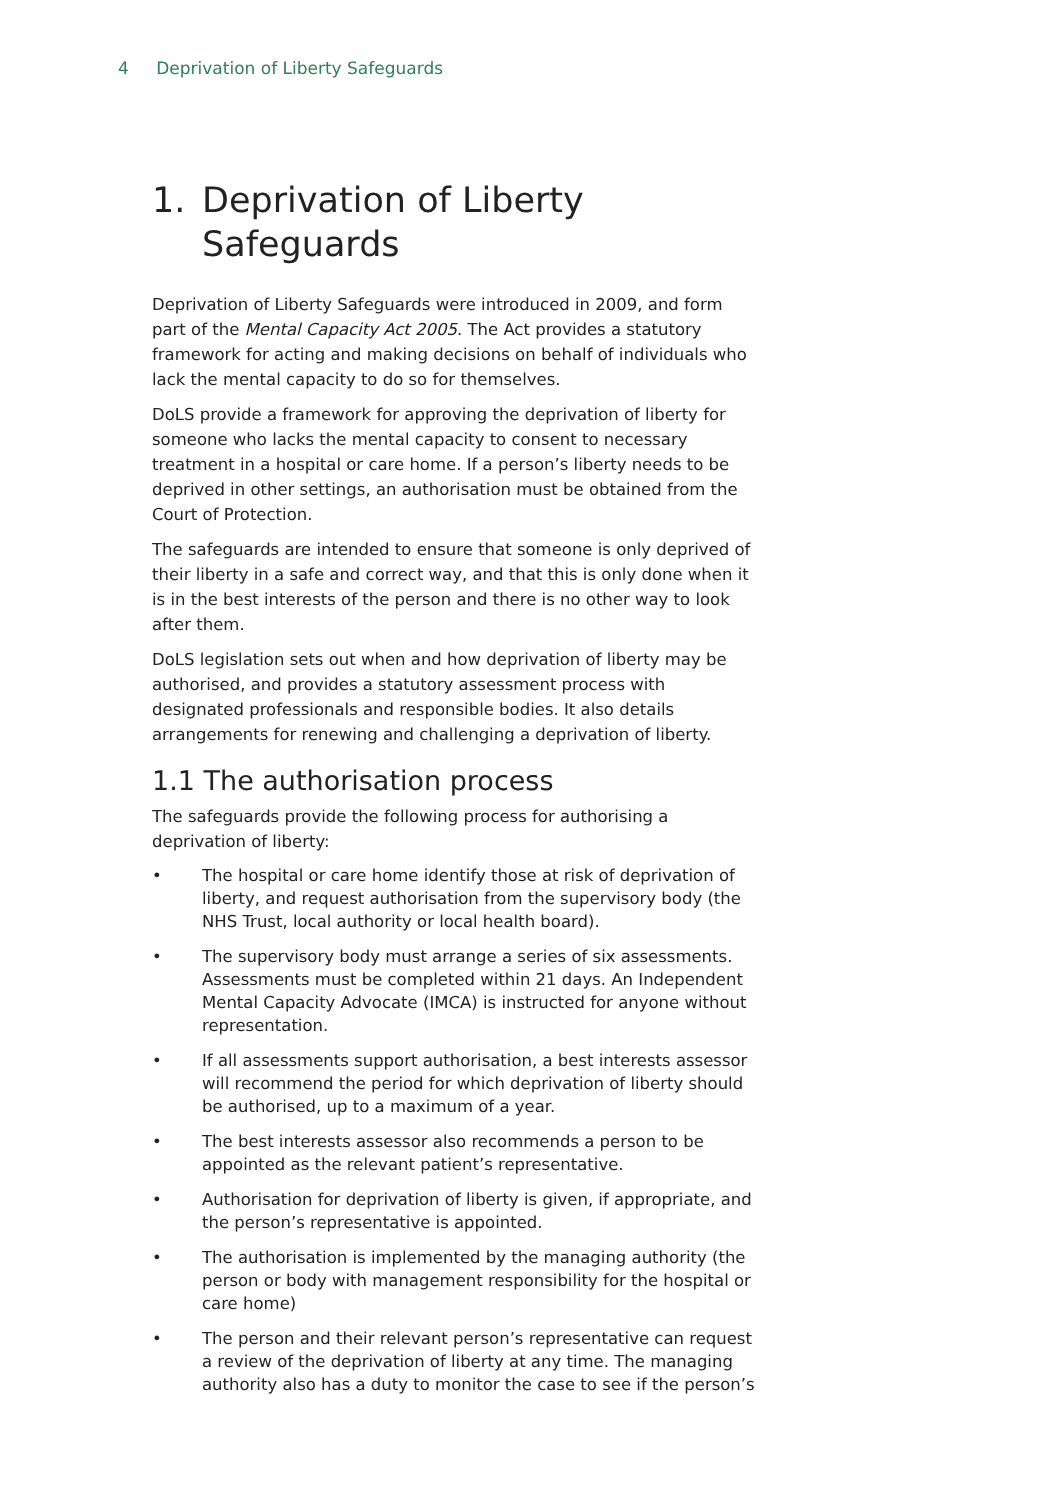4 Deprivation of Liberty Safeguards
1. Deprivation of Liberty
Safeguards
Deprivation of Liberty Safeguards were introduced in 2009, and form part of the Mental Capacity Act 2005. The Act provides a statutory framework for acting and making decisions on behalf of individuals who lack the mental capacity to do so for themselves.
DoLS provide a framework for approving the deprivation of liberty for someone who lacks the mental capacity to consent to necessary treatment in a hospital or care home. If a person’s liberty needs to be deprived in other settings, an authorisation must be obtained from the Court of Protection.
The safeguards are intended to ensure that someone is only deprived of their liberty in a safe and correct way, and that this is only done when it is in the best interests of the person and there is no other way to look after them.
DoLS legislation sets out when and how deprivation of liberty may be authorised, and provides a statutory assessment process with designated professionals and responsible bodies. It also details arrangements for renewing and challenging a deprivation of liberty.
1.1 The authorisation process
The safeguards provide the following process for authorising a deprivation of liberty:
• The hospital or care home identify those at risk of deprivation of liberty, and request authorisation from the supervisory body (the NHS Trust, local authority or local health board).
• The supervisory body must arrange a series of six assessments. Assessments must be completed within 21 days. An Independent Mental Capacity Advocate (IMCA) is instructed for anyone without representation.
• If all assessments support authorisation, a best interests assessor will recommend the period for which deprivation of liberty should be authorised, up to a maximum of a year.
• The best interests assessor also recommends a person to be appointed as the relevant patient’s representative.
• Authorisation for deprivation of liberty is given, if appropriate, and the person’s representative is appointed.
• The authorisation is implemented by the managing authority (the person or body with management responsibility for the hospital or care home)
• The person and their relevant person’s representative can request a review of the deprivation of liberty at any time. The managing authority also has a duty to monitor the case to see if the person’s